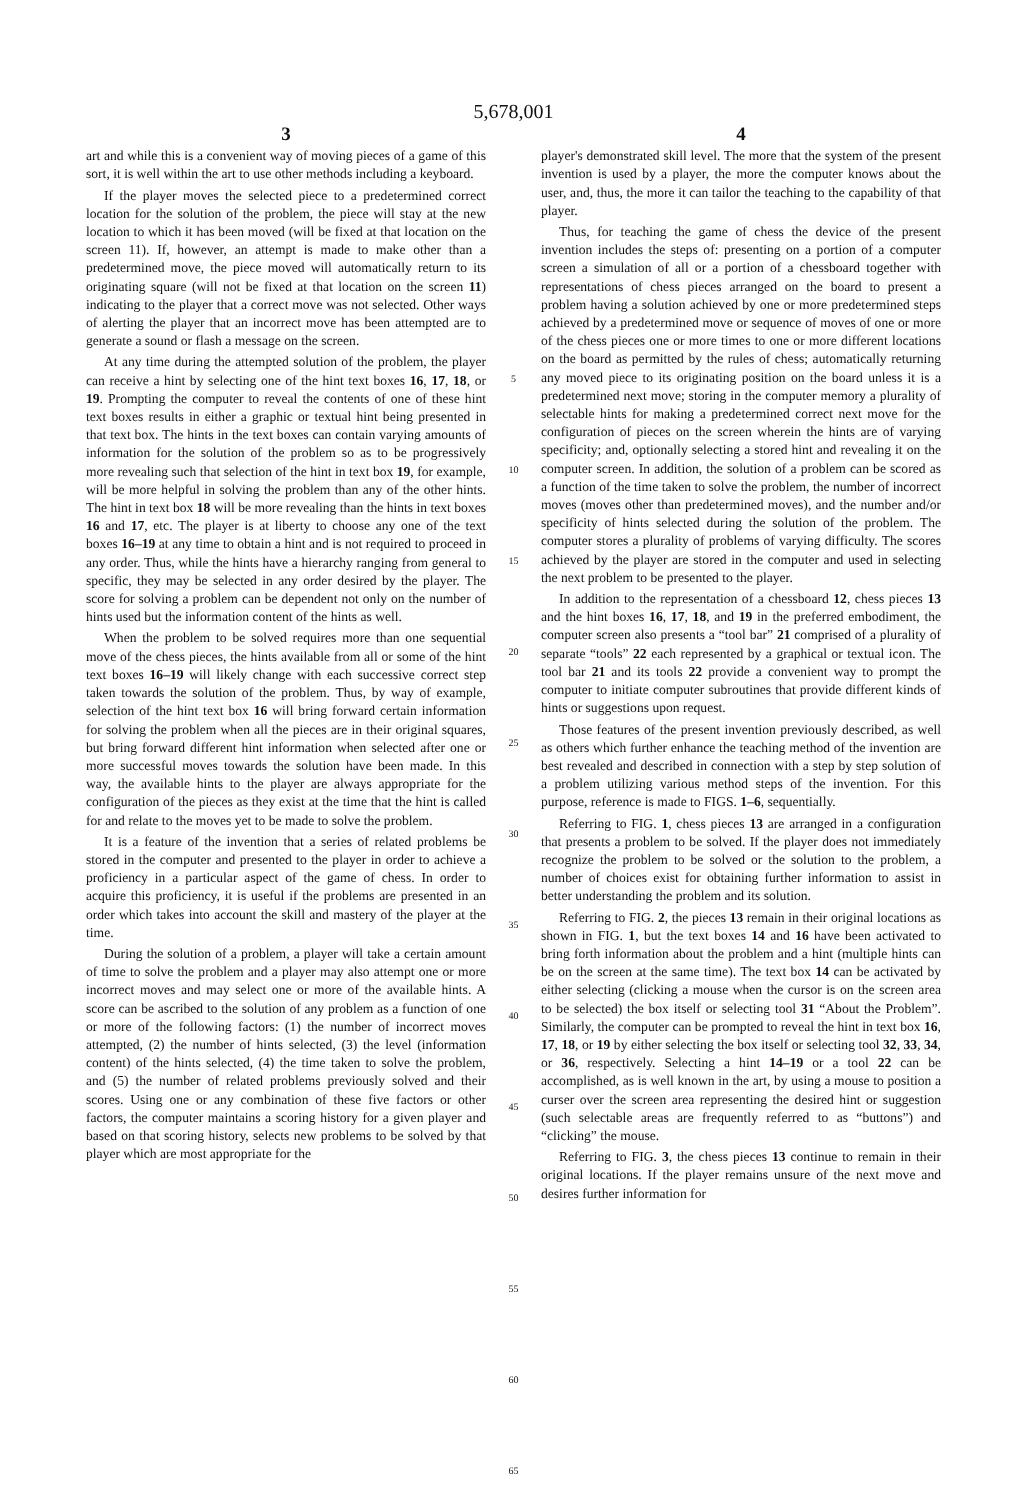5,678,001
3
art and while this is a convenient way of moving pieces of a game of this sort, it is well within the art to use other methods including a keyboard.
If the player moves the selected piece to a predetermined correct location for the solution of the problem, the piece will stay at the new location to which it has been moved (will be fixed at that location on the screen 11). If, however, an attempt is made to make other than a predetermined move, the piece moved will automatically return to its originating square (will not be fixed at that location on the screen 11) indicating to the player that a correct move was not selected. Other ways of alerting the player that an incorrect move has been attempted are to generate a sound or flash a message on the screen.
At any time during the attempted solution of the problem, the player can receive a hint by selecting one of the hint text boxes 16, 17, 18, or 19. Prompting the computer to reveal the contents of one of these hint text boxes results in either a graphic or textual hint being presented in that text box. The hints in the text boxes can contain varying amounts of information for the solution of the problem so as to be progressively more revealing such that selection of the hint in text box 19, for example, will be more helpful in solving the problem than any of the other hints. The hint in text box 18 will be more revealing than the hints in text boxes 16 and 17, etc. The player is at liberty to choose any one of the text boxes 16–19 at any time to obtain a hint and is not required to proceed in any order. Thus, while the hints have a hierarchy ranging from general to specific, they may be selected in any order desired by the player. The score for solving a problem can be dependent not only on the number of hints used but the information content of the hints as well.
When the problem to be solved requires more than one sequential move of the chess pieces, the hints available from all or some of the hint text boxes 16–19 will likely change with each successive correct step taken towards the solution of the problem. Thus, by way of example, selection of the hint text box 16 will bring forward certain information for solving the problem when all the pieces are in their original squares, but bring forward different hint information when selected after one or more successful moves towards the solution have been made. In this way, the available hints to the player are always appropriate for the configuration of the pieces as they exist at the time that the hint is called for and relate to the moves yet to be made to solve the problem.
It is a feature of the invention that a series of related problems be stored in the computer and presented to the player in order to achieve a proficiency in a particular aspect of the game of chess. In order to acquire this proficiency, it is useful if the problems are presented in an order which takes into account the skill and mastery of the player at the time.
During the solution of a problem, a player will take a certain amount of time to solve the problem and a player may also attempt one or more incorrect moves and may select one or more of the available hints. A score can be ascribed to the solution of any problem as a function of one or more of the following factors: (1) the number of incorrect moves attempted, (2) the number of hints selected, (3) the level (information content) of the hints selected, (4) the time taken to solve the problem, and (5) the number of related problems previously solved and their scores. Using one or any combination of these five factors or other factors, the computer maintains a scoring history for a given player and based on that scoring history, selects new problems to be solved by that player which are most appropriate for the
5
10
15
20
25
30
35
40
45
50
55
60
65
4
player's demonstrated skill level. The more that the system of the present invention is used by a player, the more the computer knows about the user, and, thus, the more it can tailor the teaching to the capability of that player.
Thus, for teaching the game of chess the device of the present invention includes the steps of: presenting on a portion of a computer screen a simulation of all or a portion of a chessboard together with representations of chess pieces arranged on the board to present a problem having a solution achieved by one or more predetermined steps achieved by a predetermined move or sequence of moves of one or more of the chess pieces one or more times to one or more different locations on the board as permitted by the rules of chess; automatically returning any moved piece to its originating position on the board unless it is a predetermined next move; storing in the computer memory a plurality of selectable hints for making a predetermined correct next move for the configuration of pieces on the screen wherein the hints are of varying specificity; and, optionally selecting a stored hint and revealing it on the computer screen. In addition, the solution of a problem can be scored as a function of the time taken to solve the problem, the number of incorrect moves (moves other than predetermined moves), and the number and/or specificity of hints selected during the solution of the problem. The computer stores a plurality of problems of varying difficulty. The scores achieved by the player are stored in the computer and used in selecting the next problem to be presented to the player.
In addition to the representation of a chessboard 12, chess pieces 13 and the hint boxes 16, 17, 18, and 19 in the preferred embodiment, the computer screen also presents a “tool bar” 21 comprised of a plurality of separate “tools” 22 each represented by a graphical or textual icon. The tool bar 21 and its tools 22 provide a convenient way to prompt the computer to initiate computer subroutines that provide different kinds of hints or suggestions upon request.
Those features of the present invention previously described, as well as others which further enhance the teaching method of the invention are best revealed and described in connection with a step by step solution of a problem utilizing various method steps of the invention. For this purpose, reference is made to FIGS. 1–6, sequentially.
Referring to FIG. 1, chess pieces 13 are arranged in a configuration that presents a problem to be solved. If the player does not immediately recognize the problem to be solved or the solution to the problem, a number of choices exist for obtaining further information to assist in better understanding the problem and its solution.
Referring to FIG. 2, the pieces 13 remain in their original locations as shown in FIG. 1, but the text boxes 14 and 16 have been activated to bring forth information about the problem and a hint (multiple hints can be on the screen at the same time). The text box 14 can be activated by either selecting (clicking a mouse when the cursor is on the screen area to be selected) the box itself or selecting tool 31 “About the Problem”. Similarly, the computer can be prompted to reveal the hint in text box 16, 17, 18, or 19 by either selecting the box itself or selecting tool 32, 33, 34, or 36, respectively. Selecting a hint 14–19 or a tool 22 can be accomplished, as is well known in the art, by using a mouse to position a curser over the screen area representing the desired hint or suggestion (such selectable areas are frequently referred to as “buttons”) and “clicking” the mouse.
Referring to FIG. 3, the chess pieces 13 continue to remain in their original locations. If the player remains unsure of the next move and desires further information for